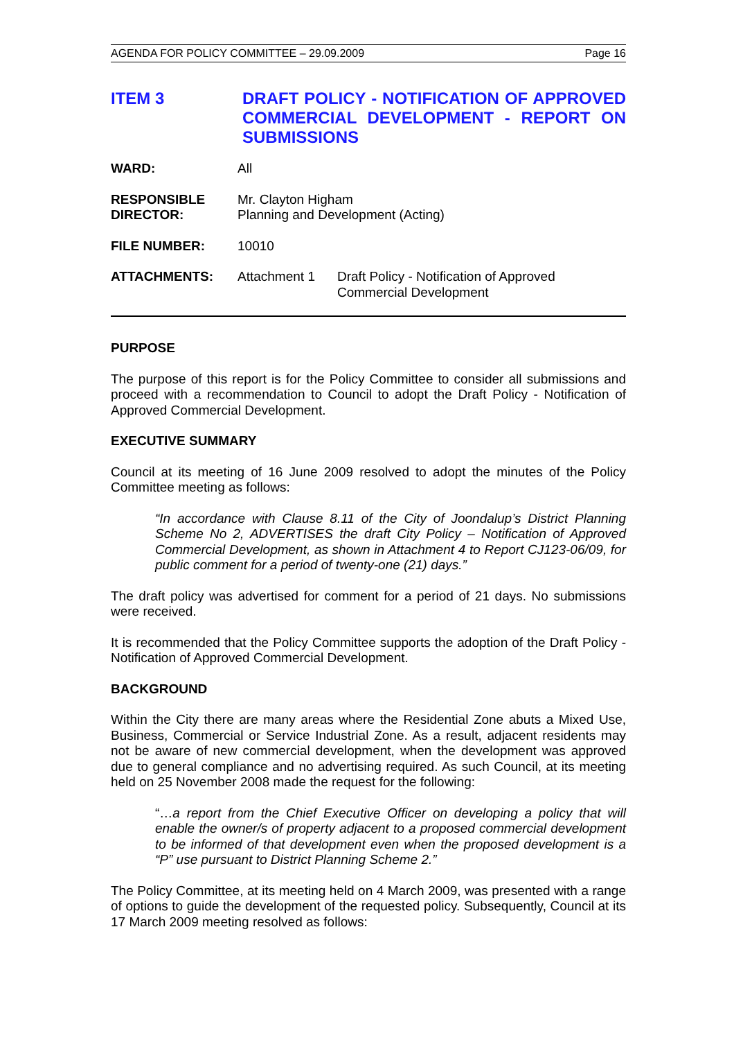AGENDA FOR POLICY COMMITTEE – 29.09.2009 Page 16
ITEM 3 DRAFT POLICY - NOTIFICATION OF APPROVED COMMERCIAL DEVELOPMENT - REPORT ON SUBMISSIONS
| WARD: | All | |
| RESPONSIBLE DIRECTOR: | Mr. Clayton Higham Planning and Development (Acting) | |
| FILE NUMBER: | 10010 | |
| ATTACHMENTS: | Attachment 1 | Draft Policy - Notification of Approved Commercial Development |
PURPOSE
The purpose of this report is for the Policy Committee to consider all submissions and proceed with a recommendation to Council to adopt the Draft Policy - Notification of Approved Commercial Development.
EXECUTIVE SUMMARY
Council at its meeting of 16 June 2009 resolved to adopt the minutes of the Policy Committee meeting as follows:
“In accordance with Clause 8.11 of the City of Joondalup’s District Planning Scheme No 2, ADVERTISES the draft City Policy – Notification of Approved Commercial Development, as shown in Attachment 4 to Report CJ123-06/09, for public comment for a period of twenty-one (21) days.”
The draft policy was advertised for comment for a period of 21 days. No submissions were received.
It is recommended that the Policy Committee supports the adoption of the Draft Policy - Notification of Approved Commercial Development.
BACKGROUND
Within the City there are many areas where the Residential Zone abuts a Mixed Use, Business, Commercial or Service Industrial Zone. As a result, adjacent residents may not be aware of new commercial development, when the development was approved due to general compliance and no advertising required. As such Council, at its meeting held on 25 November 2008 made the request for the following:
“…a report from the Chief Executive Officer on developing a policy that will enable the owner/s of property adjacent to a proposed commercial development to be informed of that development even when the proposed development is a “P” use pursuant to District Planning Scheme 2.”
The Policy Committee, at its meeting held on 4 March 2009, was presented with a range of options to guide the development of the requested policy. Subsequently, Council at its 17 March 2009 meeting resolved as follows: